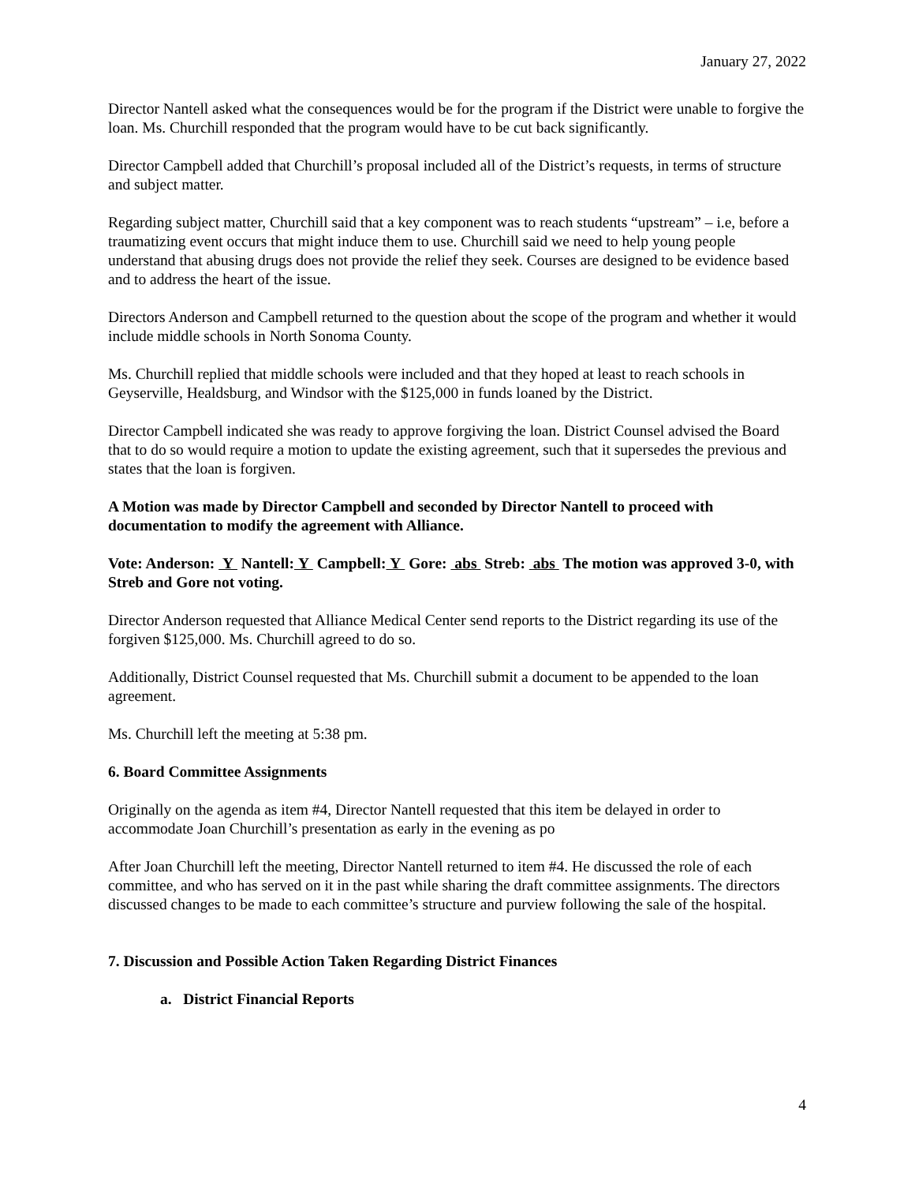January 27, 2022
Director Nantell asked what the consequences would be for the program if the District were unable to forgive the loan. Ms. Churchill responded that the program would have to be cut back significantly.
Director Campbell added that Churchill’s proposal included all of the District’s requests, in terms of structure and subject matter.
Regarding subject matter, Churchill said that a key component was to reach students “upstream” – i.e, before a traumatizing event occurs that might induce them to use. Churchill said we need to help young people understand that abusing drugs does not provide the relief they seek. Courses are designed to be evidence based and to address the heart of the issue.
Directors Anderson and Campbell returned to the question about the scope of the program and whether it would include middle schools in North Sonoma County.
Ms. Churchill replied that middle schools were included and that they hoped at least to reach schools in Geyserville, Healdsburg, and Windsor with the $125,000 in funds loaned by the District.
Director Campbell indicated she was ready to approve forgiving the loan. District Counsel advised the Board that to do so would require a motion to update the existing agreement, such that it supersedes the previous and states that the loan is forgiven.
A Motion was made by Director Campbell and seconded by Director Nantell to proceed with documentation to modify the agreement with Alliance.
Vote: Anderson: Y Nantell: Y Campbell: Y Gore: abs Streb: abs The motion was approved 3-0, with Streb and Gore not voting.
Director Anderson requested that Alliance Medical Center send reports to the District regarding its use of the forgiven $125,000. Ms. Churchill agreed to do so.
Additionally, District Counsel requested that Ms. Churchill submit a document to be appended to the loan agreement.
Ms. Churchill left the meeting at 5:38 pm.
6. Board Committee Assignments
Originally on the agenda as item #4, Director Nantell requested that this item be delayed in order to accommodate Joan Churchill’s presentation as early in the evening as po
After Joan Churchill left the meeting, Director Nantell returned to item #4. He discussed the role of each committee, and who has served on it in the past while sharing the draft committee assignments. The directors discussed changes to be made to each committee’s structure and purview following the sale of the hospital.
7. Discussion and Possible Action Taken Regarding District Finances
a. District Financial Reports
4